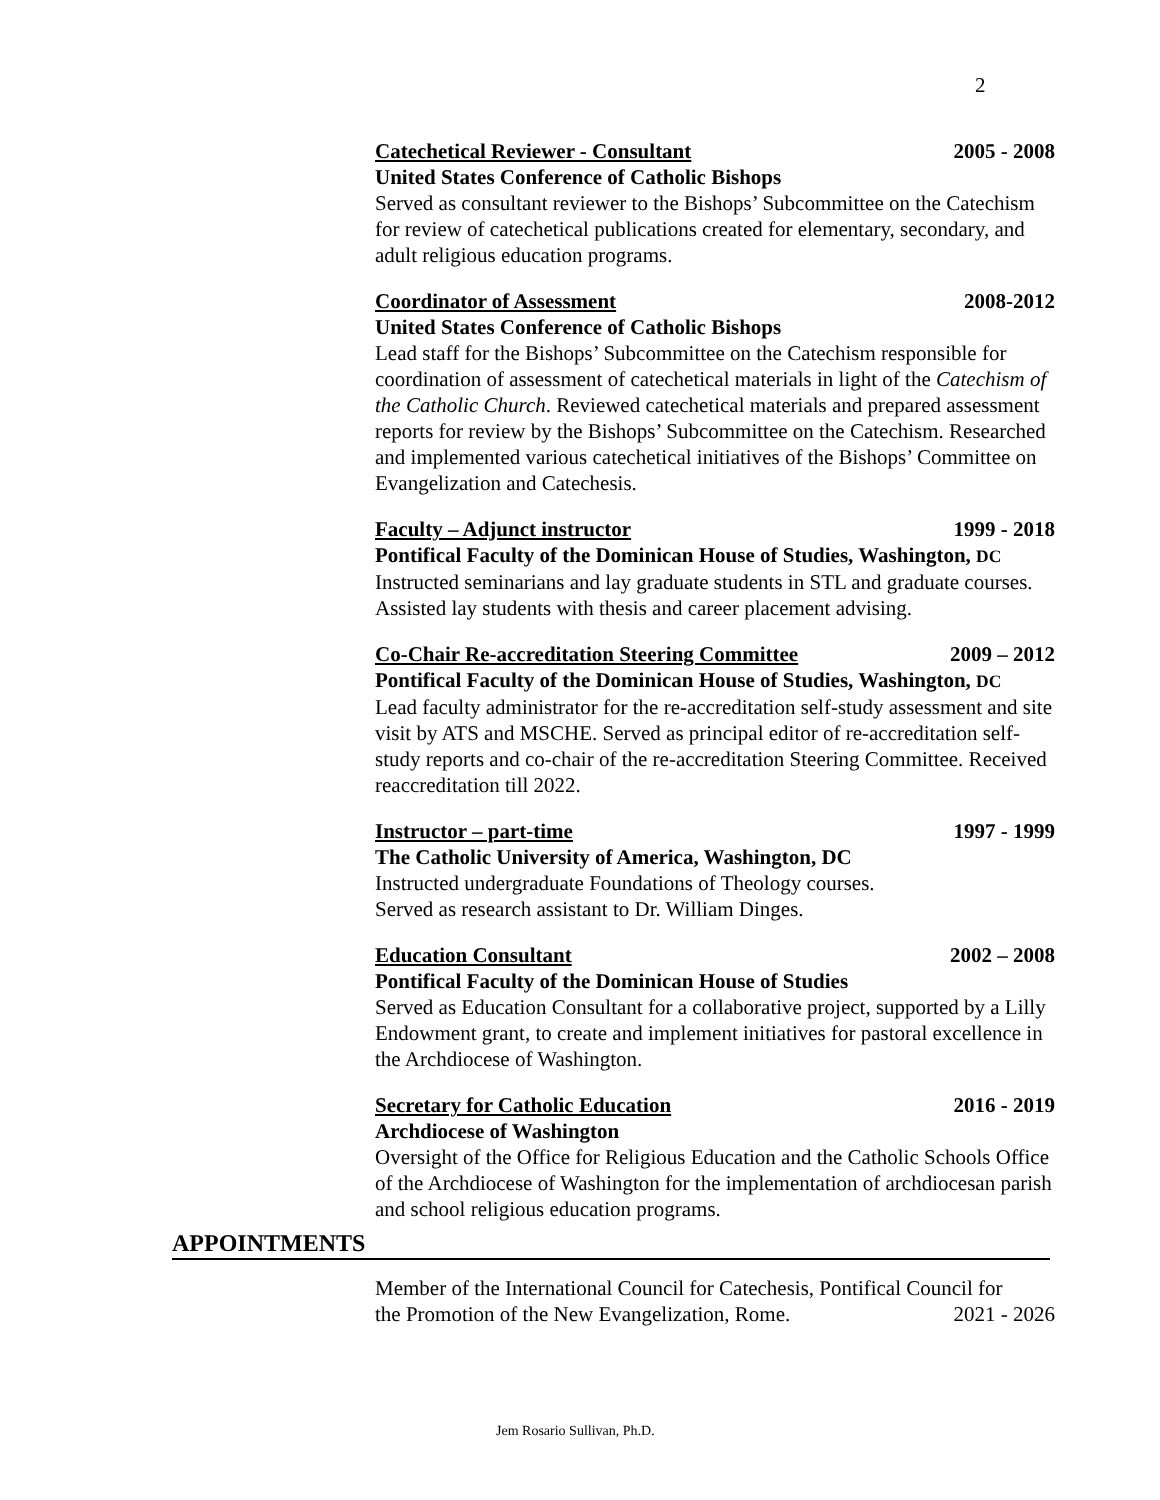2
Catechetical Reviewer - Consultant 2005 - 2008
United States Conference of Catholic Bishops
Served as consultant reviewer to the Bishops’ Subcommittee on the Catechism for review of catechetical publications created for elementary, secondary, and adult religious education programs.
Coordinator of Assessment 2008-2012
United States Conference of Catholic Bishops
Lead staff for the Bishops’ Subcommittee on the Catechism responsible for coordination of assessment of catechetical materials in light of the Catechism of the Catholic Church. Reviewed catechetical materials and prepared assessment reports for review by the Bishops’ Subcommittee on the Catechism. Researched and implemented various catechetical initiatives of the Bishops’ Committee on Evangelization and Catechesis.
Faculty – Adjunct instructor 1999 - 2018
Pontifical Faculty of the Dominican House of Studies, Washington, DC
Instructed seminarians and lay graduate students in STL and graduate courses. Assisted lay students with thesis and career placement advising.
Co-Chair Re-accreditation Steering Committee 2009 – 2012
Pontifical Faculty of the Dominican House of Studies, Washington, DC
Lead faculty administrator for the re-accreditation self-study assessment and site visit by ATS and MSCHE. Served as principal editor of re-accreditation self-study reports and co-chair of the re-accreditation Steering Committee. Received reaccreditation till 2022.
Instructor – part-time 1997 - 1999
The Catholic University of America, Washington, DC
Instructed undergraduate Foundations of Theology courses.
Served as research assistant to Dr. William Dinges.
Education Consultant 2002 – 2008
Pontifical Faculty of the Dominican House of Studies
Served as Education Consultant for a collaborative project, supported by a Lilly Endowment grant, to create and implement initiatives for pastoral excellence in the Archdiocese of Washington.
Secretary for Catholic Education 2016 - 2019
Archdiocese of Washington
Oversight of the Office for Religious Education and the Catholic Schools Office of the Archdiocese of Washington for the implementation of archdiocesan parish and school religious education programs.
APPOINTMENTS
Member of the International Council for Catechesis, Pontifical Council for
the Promotion of the New Evangelization, Rome. 2021 - 2026
Jem Rosario Sullivan, Ph.D.